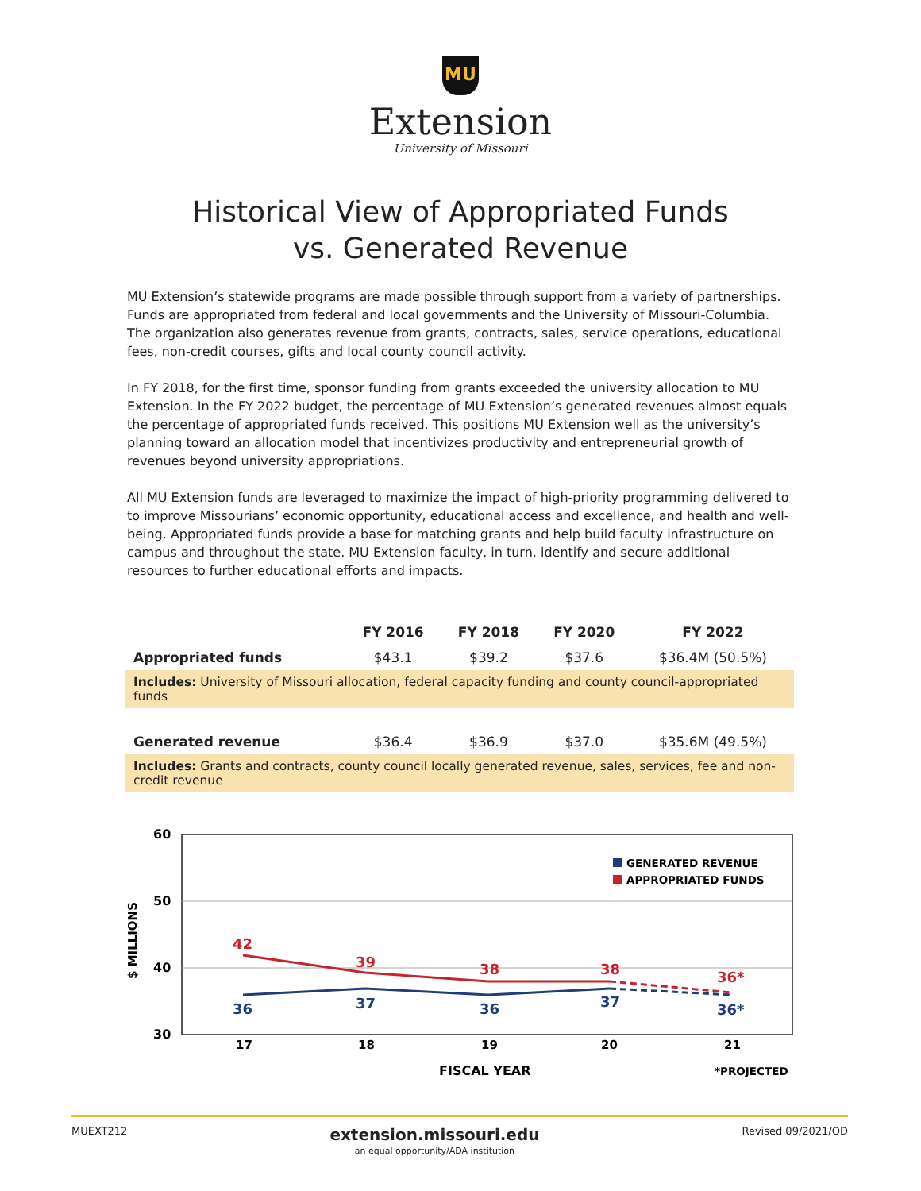MU
Extension
University of Missouri
Historical View of Appropriated Funds
vs. Generated Revenue
MU Extension’s statewide programs are made possible through support from a variety of partnerships. Funds are appropriated from federal and local governments and the University of Missouri-Columbia. The organization also generates revenue from grants, contracts, sales, service operations, educational fees, non-credit courses, gifts and local county council activity.
In FY 2018, for the first time, sponsor funding from grants exceeded the university allocation to MU Extension. In the FY 2022 budget, the percentage of MU Extension’s generated revenues almost equals the percentage of appropriated funds received. This positions MU Extension well as the university’s planning toward an allocation model that incentivizes productivity and entrepreneurial growth of revenues beyond university appropriations.
All MU Extension funds are leveraged to maximize the impact of high-priority programming delivered to to improve Missourians’ economic opportunity, educational access and excellence, and health and well-being. Appropriated funds provide a base for matching grants and help build faculty infrastructure on campus and throughout the state. MU Extension faculty, in turn, identify and secure additional resources to further educational efforts and impacts.
| | FY 2016 | FY 2018 | FY 2020 | FY 2022 |
| Appropriated funds | $43.1 | $39.2 | $37.6 | $36.4M (50.5%) |
| Includes: University of Missouri allocation, federal capacity funding and county council-appropriated funds | | | | |
| Generated revenue | $36.4 | $36.9 | $37.0 | $35.6M (49.5%) |
| Includes: Grants and contracts, county council locally generated revenue, sales, services, fee and non-credit revenue | | | | |
60
50
40
30
$ MILLIONS
42
39
38
38
36*
36
37
36
37
36*
17
18
19
20
21
GENERATED REVENUE
APPROPRIATED FUNDS
FISCAL YEAR
*PROJECTED
MUEXT212 extension.missouri.edu
an equal opportunity/ADA institution Revised 09/2021/OD